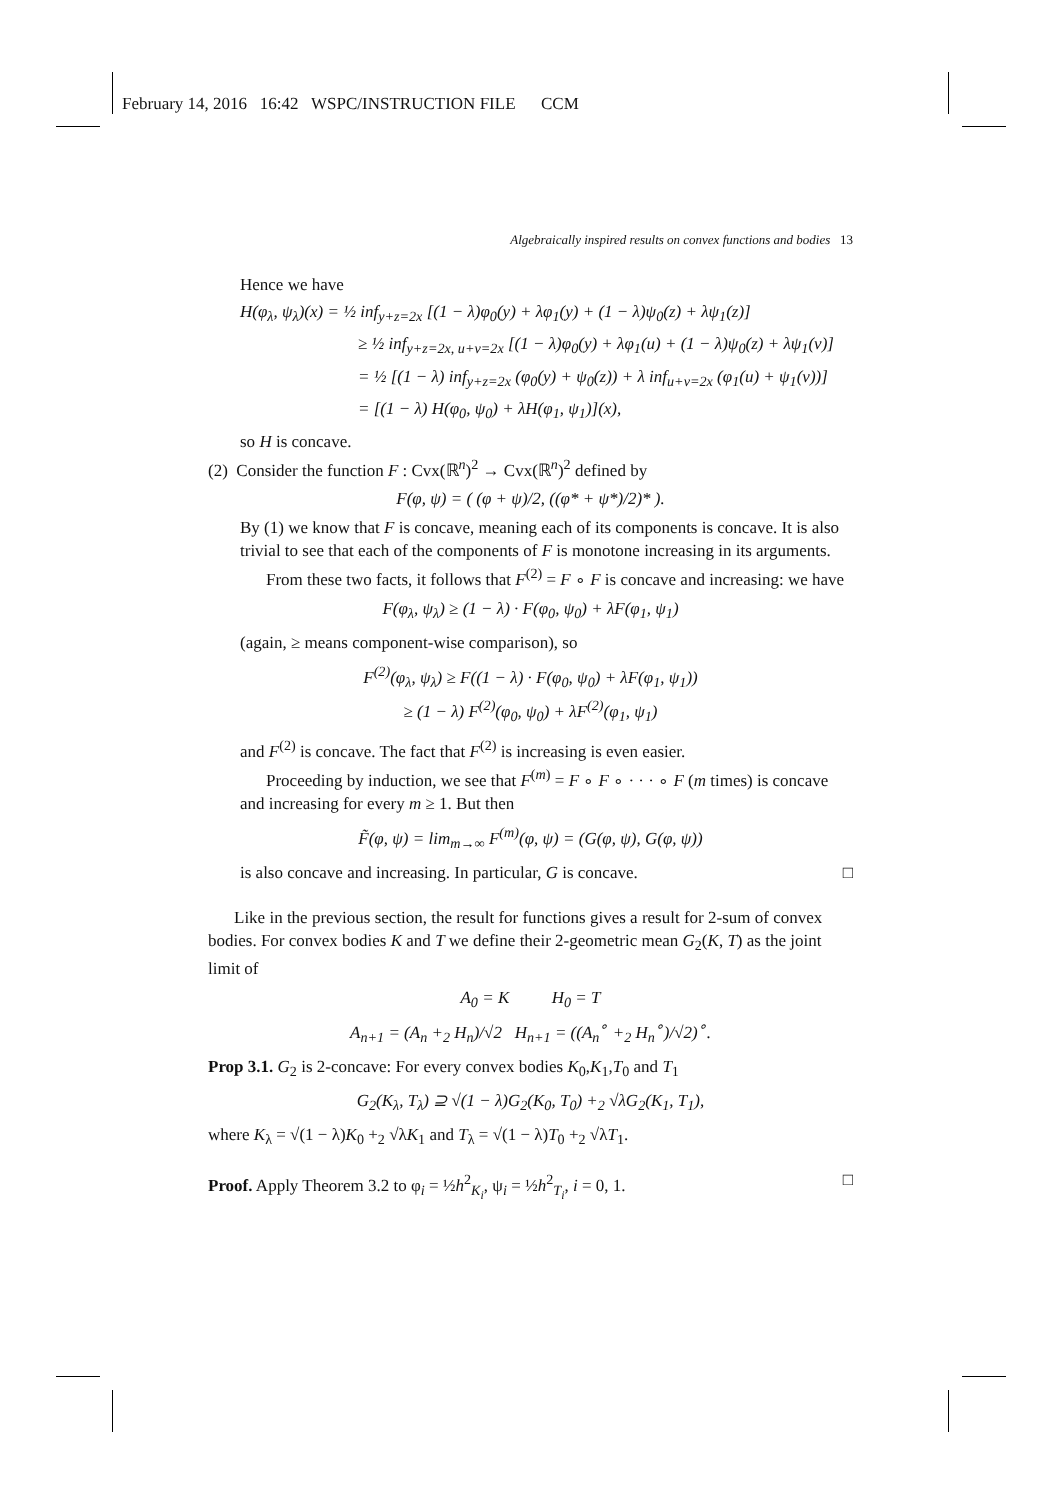February 14, 2016 16:42 WSPC/INSTRUCTION FILE CCM
Algebraically inspired results on convex functions and bodies 13
Hence we have
H(φ<sub>λ</sub>, ψ<sub>λ</sub>)(x) = ½ inf<sub>y+z=2x</sub> [(1 − λ)φ<sub>0</sub>(y) + λφ<sub>1</sub>(y) + (1 − λ)ψ<sub>0</sub>(z) + λψ<sub>1</sub>(z)]
≥ ½ inf<sub>y+z=2x, u+v=2x</sub> [(1 − λ)φ<sub>0</sub>(y) + λφ<sub>1</sub>(u) + (1 − λ)ψ<sub>0</sub>(z) + λψ<sub>1</sub>(v)]
= ½ [(1 − λ) inf<sub>y+z=2x</sub> (φ<sub>0</sub>(y) + ψ<sub>0</sub>(z)) + λ inf<sub>u+v=2x</sub> (φ<sub>1</sub>(u) + ψ<sub>1</sub>(v))]
= [(1 − λ) H(φ<sub>0</sub>, ψ<sub>0</sub>) + λH(φ<sub>1</sub>, ψ<sub>1</sub>)](x),
so H is concave.
(2) Consider the function F : Cvx(ℝ<sup>n</sup>)<sup>2</sup> → Cvx(ℝ<sup>n</sup>)<sup>2</sup> defined by
F(φ, ψ) = ( (φ + ψ)/2, ((φ* + ψ*)/2)* ).
By (1) we know that F is concave, meaning each of its components is concave. It is also trivial to see that each of the components of F is monotone increasing in its arguments.
From these two facts, it follows that F<sup>(2)</sup> = F ∘ F is concave and increasing: we have
F(φ<sub>λ</sub>, ψ<sub>λ</sub>) ≥ (1 − λ) · F(φ<sub>0</sub>, ψ<sub>0</sub>) + λF(φ<sub>1</sub>, ψ<sub>1</sub>)
(again, ≥ means component-wise comparison), so
F<sup>(2)</sup>(φ<sub>λ</sub>, ψ<sub>λ</sub>) ≥ F((1 − λ) · F(φ<sub>0</sub>, ψ<sub>0</sub>) + λF(φ<sub>1</sub>, ψ<sub>1</sub>))
≥ (1 − λ) F<sup>(2)</sup>(φ<sub>0</sub>, ψ<sub>0</sub>) + λF<sup>(2)</sup>(φ<sub>1</sub>, ψ<sub>1</sub>)
and F<sup>(2)</sup> is concave. The fact that F<sup>(2)</sup> is increasing is even easier.
Proceeding by induction, we see that F<sup>(m)</sup> = F ∘ F ∘ · · · ∘ F (m times) is concave and increasing for every m ≥ 1. But then
F̃(φ, ψ) = lim<sub>m→∞</sub> F<sup>(m)</sup>(φ, ψ) = (G(φ, ψ), G(φ, ψ))
is also concave and increasing. In particular, G is concave. □
Like in the previous section, the result for functions gives a result for 2-sum of convex bodies. For convex bodies K and T we define their 2-geometric mean G<sub>2</sub>(K, T) as the joint limit of
A<sub>0</sub> = K H<sub>0</sub> = T
A<sub>n+1</sub> = (A<sub>n</sub> +<sub>2</sub> H<sub>n</sub>)/√2 H<sub>n+1</sub> = ((A<sub>n</sub><sup>∘</sup> +<sub>2</sub> H<sub>n</sub><sup>∘</sup>)/√2)<sup>∘</sup>.
Prop 3.1. G<sub>2</sub> is 2-concave: For every convex bodies K<sub>0</sub>,K<sub>1</sub>,T<sub>0</sub> and T<sub>1</sub>
G<sub>2</sub>(K<sub>λ</sub>, T<sub>λ</sub>) ⊇ √(1 − λ)G<sub>2</sub>(K<sub>0</sub>, T<sub>0</sub>) +<sub>2</sub> √λG<sub>2</sub>(K<sub>1</sub>, T<sub>1</sub>),
where K<sub>λ</sub> = √(1 − λ)K<sub>0</sub> +<sub>2</sub> √λK<sub>1</sub> and T<sub>λ</sub> = √(1 − λ)T<sub>0</sub> +<sub>2</sub> √λT<sub>1</sub>.
Proof. Apply Theorem 3.2 to φ<sub>i</sub> = ½h<sup>2</sup><sub>K<sub>i</sub></sub>, ψ<sub>i</sub> = ½h<sup>2</sup><sub>T<sub>i</sub></sub>, i = 0, 1. □